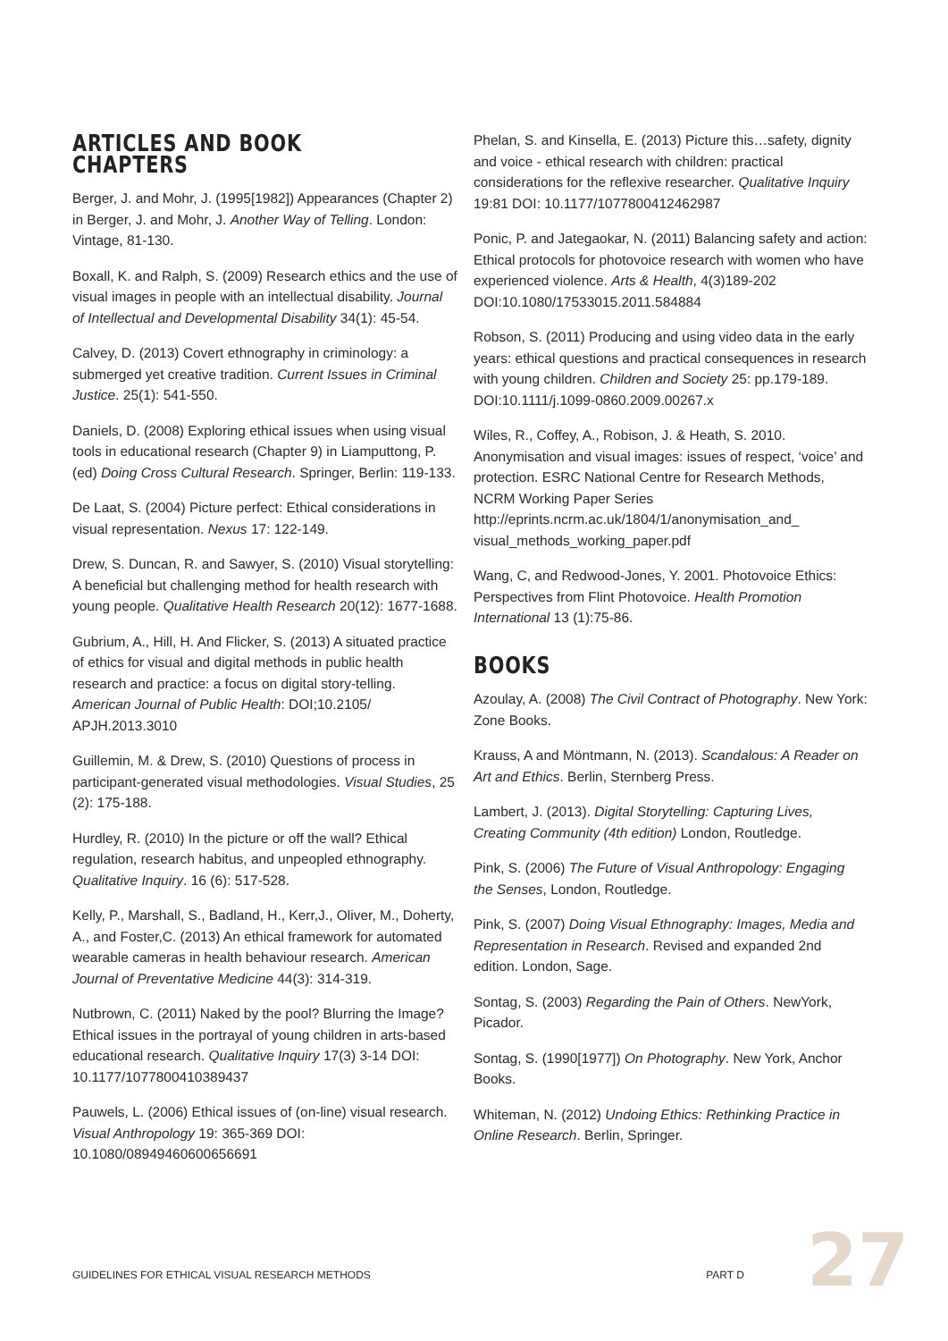ARTICLES AND BOOK CHAPTERS
Berger, J. and Mohr, J. (1995[1982]) Appearances (Chapter 2) in Berger, J. and Mohr, J. Another Way of Telling. London: Vintage, 81-130.
Boxall, K. and Ralph, S. (2009) Research ethics and the use of visual images in people with an intellectual disability. Journal of Intellectual and Developmental Disability 34(1): 45-54.
Calvey, D. (2013) Covert ethnography in criminology: a submerged yet creative tradition. Current Issues in Criminal Justice. 25(1): 541-550.
Daniels, D. (2008) Exploring ethical issues when using visual tools in educational research (Chapter 9) in Liamputtong, P. (ed) Doing Cross Cultural Research. Springer, Berlin: 119-133.
De Laat, S. (2004) Picture perfect: Ethical considerations in visual representation. Nexus 17: 122-149.
Drew, S. Duncan, R. and Sawyer, S. (2010) Visual storytelling: A beneficial but challenging method for health research with young people. Qualitative Health Research 20(12): 1677-1688.
Gubrium, A., Hill, H. And Flicker, S. (2013) A situated practice of ethics for visual and digital methods in public health research and practice: a focus on digital story-telling. American Journal of Public Health: DOI;10.2105/ APJH.2013.3010
Guillemin, M. & Drew, S. (2010) Questions of process in participant-generated visual methodologies. Visual Studies, 25 (2): 175-188.
Hurdley, R. (2010) In the picture or off the wall? Ethical regulation, research habitus, and unpeopled ethnography. Qualitative Inquiry. 16 (6): 517-528.
Kelly, P., Marshall, S., Badland, H., Kerr,J., Oliver, M., Doherty, A., and Foster,C. (2013) An ethical framework for automated wearable cameras in health behaviour research. American Journal of Preventative Medicine 44(3): 314-319.
Nutbrown, C. (2011) Naked by the pool? Blurring the Image? Ethical issues in the portrayal of young children in arts-based educational research. Qualitative Inquiry 17(3) 3-14 DOI: 10.1177/1077800410389437
Pauwels, L. (2006) Ethical issues of (on-line) visual research. Visual Anthropology 19: 365-369 DOI: 10.1080/08949460600656691
Phelan, S. and Kinsella, E. (2013) Picture this…safety, dignity and voice - ethical research with children: practical considerations for the reflexive researcher. Qualitative Inquiry 19:81 DOI: 10.1177/1077800412462987
Ponic, P. and Jategaokar, N. (2011) Balancing safety and action: Ethical protocols for photovoice research with women who have experienced violence. Arts & Health, 4(3)189-202 DOI:10.1080/17533015.2011.584884
Robson, S. (2011) Producing and using video data in the early years: ethical questions and practical consequences in research with young children. Children and Society 25: pp.179-189. DOI:10.1111/j.1099-0860.2009.00267.x
Wiles, R., Coffey, A., Robison, J. & Heath, S. 2010. Anonymisation and visual images: issues of respect, ‘voice’ and protection. ESRC National Centre for Research Methods, NCRM Working Paper Series http://eprints.ncrm.ac.uk/1804/1/anonymisation_and_ visual_methods_working_paper.pdf
Wang, C, and Redwood-Jones, Y. 2001. Photovoice Ethics: Perspectives from Flint Photovoice. Health Promotion International 13 (1):75-86.
BOOKS
Azoulay, A. (2008) The Civil Contract of Photography. New York: Zone Books.
Krauss, A and Möntmann, N. (2013). Scandalous: A Reader on Art and Ethics. Berlin, Sternberg Press.
Lambert, J. (2013). Digital Storytelling: Capturing Lives, Creating Community (4th edition) London, Routledge.
Pink, S. (2006) The Future of Visual Anthropology: Engaging the Senses, London, Routledge.
Pink, S. (2007) Doing Visual Ethnography: Images, Media and Representation in Research. Revised and expanded 2nd edition. London, Sage.
Sontag, S. (2003) Regarding the Pain of Others. NewYork, Picador.
Sontag, S. (1990[1977]) On Photography. New York, Anchor Books.
Whiteman, N. (2012) Undoing Ethics: Rethinking Practice in Online Research. Berlin, Springer.
GUIDELINES FOR ETHICAL VISUAL RESEARCH METHODS PART D 27